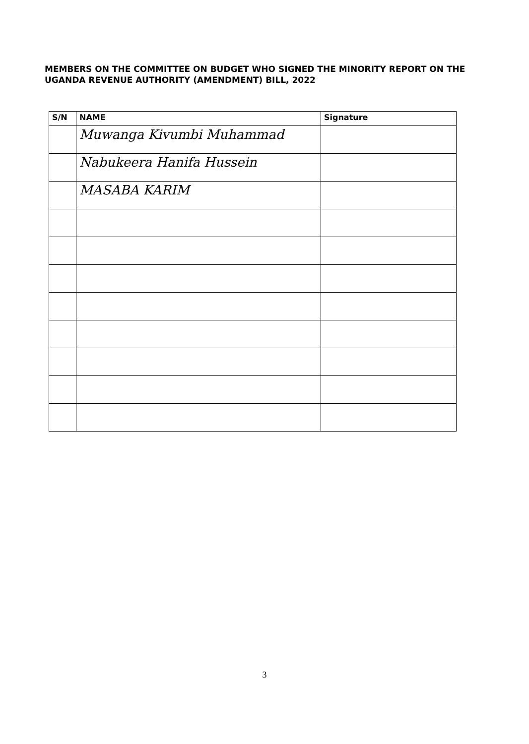MEMBERS ON THE COMMITTEE ON BUDGET WHO SIGNED THE MINORITY REPORT ON THE UGANDA REVENUE AUTHORITY (AMENDMENT) BILL, 2022
| S/N | NAME | Signature |
| --- | --- | --- |
| | Muwanga Kivumbi Muhammad | |
| | Nabukeera Hanifa Hussein | |
| | MASABA KARIM | |
3